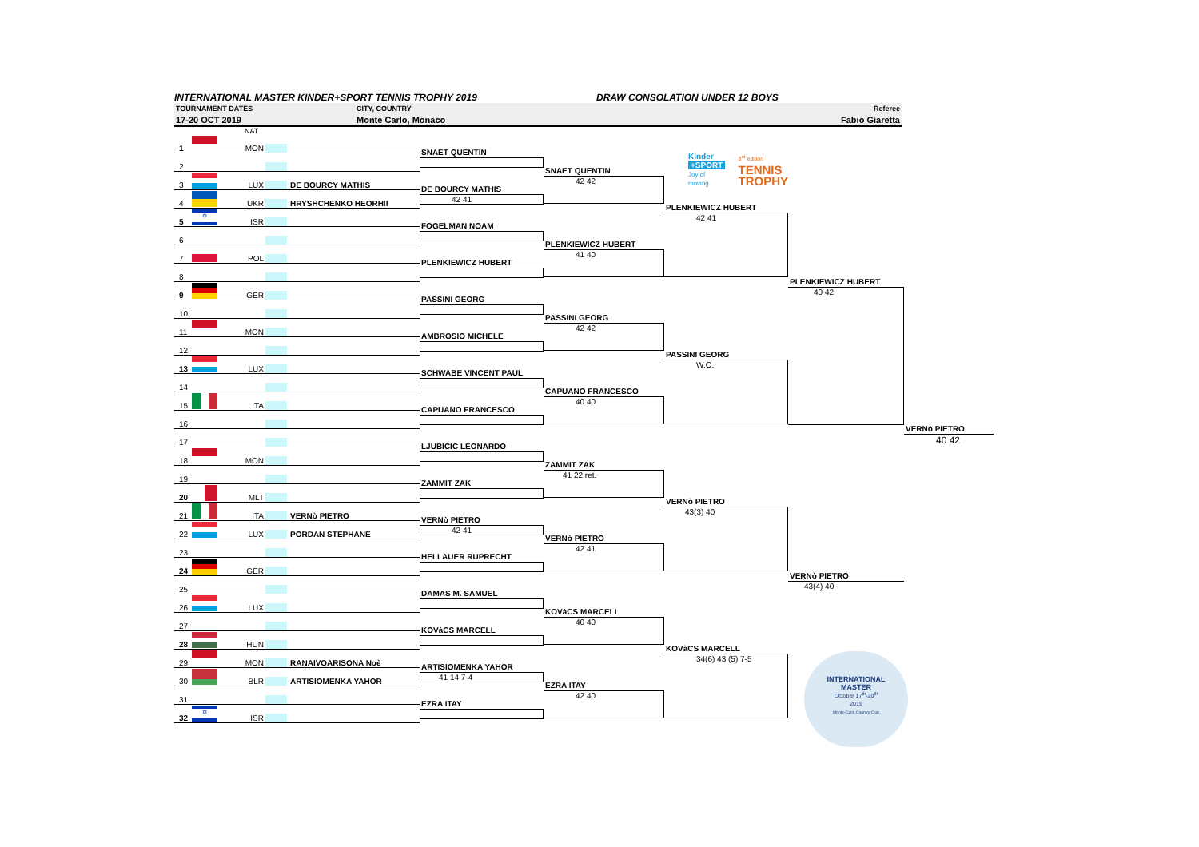INTERNATIONAL MASTER KINDER+SPORT TENNIS TROPHY 2019 DRAW CONSOLATION UNDER 12 BOYS
TOURNAMENT DATES CITY, COUNTRY Referee
17-20 OCT 2019 Monte Carlo, Monaco Fabio Giaretta
NAT
1
MON
2
3
LUX
DE BOURCY MATHIS
4
UKR
HRYSHCHENKO HEORHII
5
✡
ISR
6
7
POL
8
9
GER
10
11
MON
12
13
LUX
14
15
ITA
16
17
18
MON
19
20
MLT
21
ITA
VERNò PIETRO
22
LUX
PORDAN STEPHANE
23
24
GER
25
26
LUX
27
28
HUN
29
MON
RANAIVOARISONA Noè
30
BLR
ARTISIOMENKA YAHOR
31
32
✡
ISR
SNAET QUENTIN
DE BOURCY MATHIS
42 41
FOGELMAN NOAM
PLENKIEWICZ HUBERT
PASSINI GEORG
AMBROSIO MICHELE
SCHWABE VINCENT PAUL
CAPUANO FRANCESCO
LJUBICIC LEONARDO
ZAMMIT ZAK
VERNò PIETRO
42 41
HELLAUER RUPRECHT
DAMAS M. SAMUEL
KOVàCS MARCELL
ARTISIOMENKA YAHOR
41 14 7-4
EZRA ITAY
SNAET QUENTIN
42 42
PLENKIEWICZ HUBERT
41 40
PASSINI GEORG
42 42
CAPUANO FRANCESCO
40 40
ZAMMIT ZAK
41 22 ret.
VERNò PIETRO
42 41
KOVàCS MARCELL
40 40
EZRA ITAY
42 40
Kinder
+SPORT
Joy of moving
3<sup>rd</sup> edition
TENNIS
TROPHY
PLENKIEWICZ HUBERT
42 41
PASSINI GEORG
W.O.
VERNò PIETRO
43(3) 40
KOVàCS MARCELL
34(6) 43 (5) 7-5
PLENKIEWICZ HUBERT
40 42
VERNò PIETRO
43(4) 40
INTERNATIONAL
MASTER
October 17<sup>th</sup>-20<sup>th</sup>
2019
Monte-Carlo Country Club
VERNò PIETRO
40 42